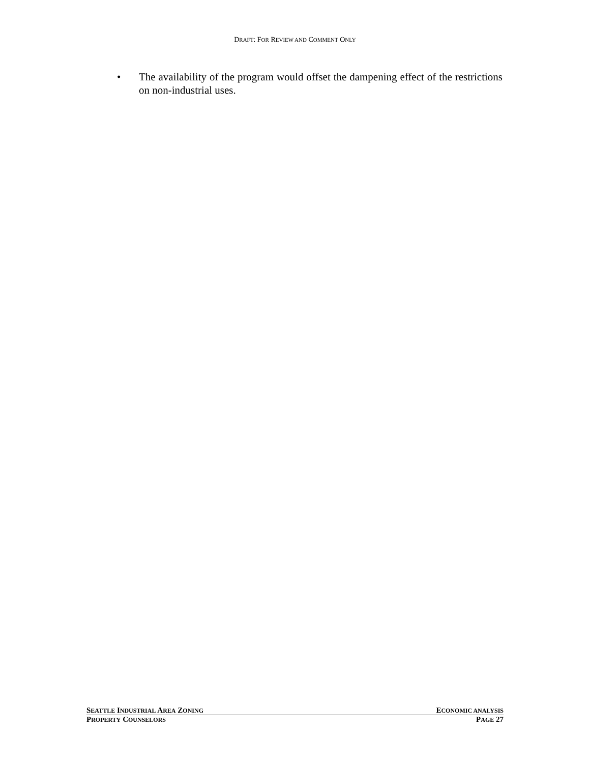DRAFT: FOR REVIEW AND COMMENT ONLY
• The availability of the program would offset the dampening effect of the restrictions on non-industrial uses.
SEATTLE INDUSTRIAL AREA ZONING ECONOMIC ANALYSIS
PROPERTY COUNSELORS PAGE 27